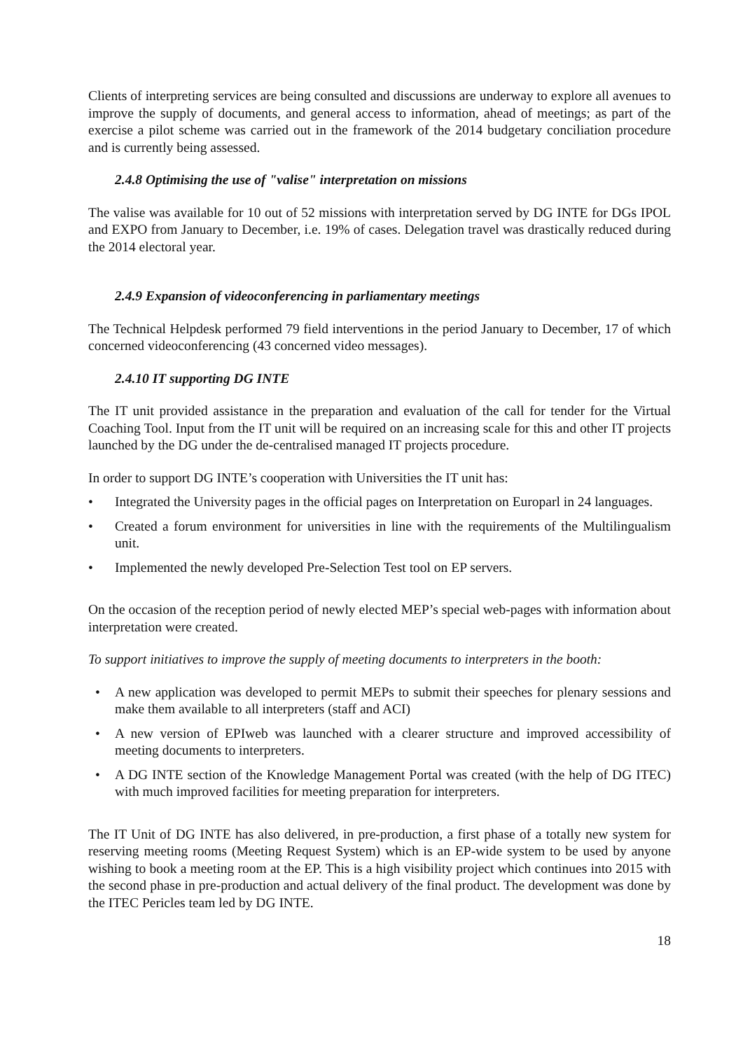Clients of interpreting services are being consulted and discussions are underway to explore all avenues to improve the supply of documents, and general access to information, ahead of meetings; as part of the exercise a pilot scheme was carried out in the framework of the 2014 budgetary conciliation procedure and is currently being assessed.
2.4.8 Optimising the use of "valise" interpretation on missions
The valise was available for 10 out of 52 missions with interpretation served by DG INTE for DGs IPOL and EXPO from January to December, i.e. 19% of cases. Delegation travel was drastically reduced during the 2014 electoral year.
2.4.9 Expansion of videoconferencing in parliamentary meetings
The Technical Helpdesk performed 79 field interventions in the period January to December, 17 of which concerned videoconferencing (43 concerned video messages).
2.4.10 IT supporting DG INTE
The IT unit provided assistance in the preparation and evaluation of the call for tender for the Virtual Coaching Tool. Input from the IT unit will be required on an increasing scale for this and other IT projects launched by the DG under the de-centralised managed IT projects procedure.
In order to support DG INTE’s cooperation with Universities the IT unit has:
• Integrated the University pages in the official pages on Interpretation on Europarl in 24 languages.
• Created a forum environment for universities in line with the requirements of the Multilingualism unit.
• Implemented the newly developed Pre-Selection Test tool on EP servers.
On the occasion of the reception period of newly elected MEP’s special web-pages with information about interpretation were created.
To support initiatives to improve the supply of meeting documents to interpreters in the booth:
• A new application was developed to permit MEPs to submit their speeches for plenary sessions and make them available to all interpreters (staff and ACI)
• A new version of EPIweb was launched with a clearer structure and improved accessibility of meeting documents to interpreters.
• A DG INTE section of the Knowledge Management Portal was created (with the help of DG ITEC) with much improved facilities for meeting preparation for interpreters.
The IT Unit of DG INTE has also delivered, in pre-production, a first phase of a totally new system for reserving meeting rooms (Meeting Request System) which is an EP-wide system to be used by anyone wishing to book a meeting room at the EP. This is a high visibility project which continues into 2015 with the second phase in pre-production and actual delivery of the final product. The development was done by the ITEC Pericles team led by DG INTE.
18